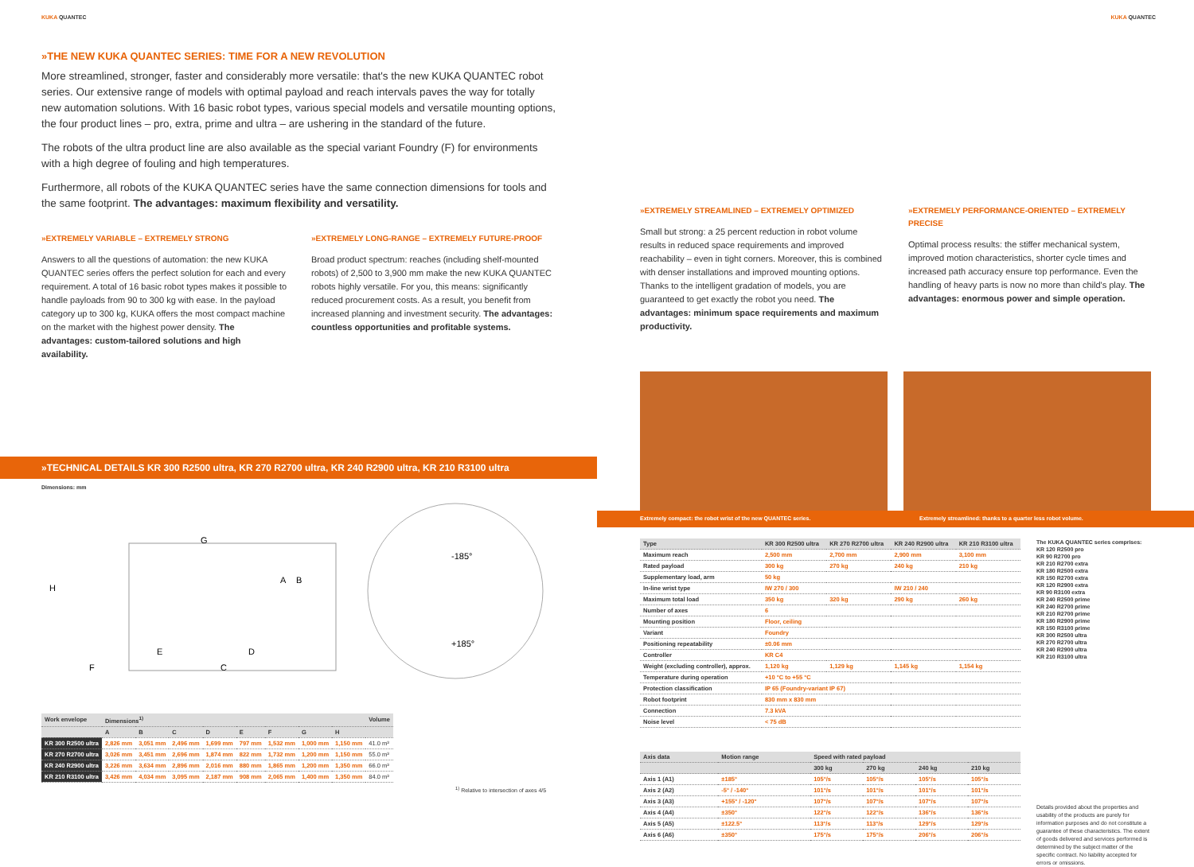KUKA QUANTEC KUKA QUANTEC
»THE NEW KUKA QUANTEC SERIES: TIME FOR A NEW REVOLUTION
More streamlined, stronger, faster and considerably more versatile: that's the new KUKA QUANTEC robot series. Our extensive range of models with optimal payload and reach intervals paves the way for totally new automation solutions. With 16 basic robot types, various special models and versatile mounting options, the four product lines – pro, extra, prime and ultra – are ushering in the standard of the future.
The robots of the ultra product line are also available as the special variant Foundry (F) for environments with a high degree of fouling and high temperatures.
Furthermore, all robots of the KUKA QUANTEC series have the same connection dimensions for tools and the same footprint. The advantages: maximum flexibility and versatility.
»EXTREMELY VARIABLE – EXTREMELY STRONG
Answers to all the questions of automation: the new KUKA QUANTEC series offers the perfect solution for each and every requirement. A total of 16 basic robot types makes it possible to handle payloads from 90 to 300 kg with ease. In the payload category up to 300 kg, KUKA offers the most compact machine on the market with the highest power density. The advantages: custom-tailored solutions and high availability.
»EXTREMELY LONG-RANGE – EXTREMELY FUTURE-PROOF
Broad product spectrum: reaches (including shelf-mounted robots) of 2,500 to 3,900 mm make the new KUKA QUANTEC robots highly versatile. For you, this means: significantly reduced procurement costs. As a result, you benefit from increased planning and investment security. The advantages: countless opportunities and profitable systems.
»TECHNICAL DETAILS KR 300 R2500 ultra, KR 270 R2700 ultra, KR 240 R2900 ultra, KR 210 R3100 ultra
Dimensions: mm
G
H
D
C
F
E
A
B
-185°
+185°
| Work envelope | Dimensions<sup>1)</sup> | | | | | | | | Volume |
| --- | --- | --- | --- | --- | --- | --- | --- | --- | --- |
| | A | B | C | D | E | F | G | H | |
| KR 300 R2500 ultra | 2,826 mm | 3,051 mm | 2,496 mm | 1,699 mm | 797 mm | 1,532 mm | 1,000 mm | 1,150 mm | 41.0 m³ |
| KR 270 R2700 ultra | 3,026 mm | 3,451 mm | 2,696 mm | 1,874 mm | 822 mm | 1,732 mm | 1,200 mm | 1,150 mm | 55.0 m³ |
| KR 240 R2900 ultra | 3,226 mm | 3,634 mm | 2,896 mm | 2,016 mm | 880 mm | 1,865 mm | 1,200 mm | 1,350 mm | 66.0 m³ |
| KR 210 R3100 ultra | 3,426 mm | 4,034 mm | 3,095 mm | 2,187 mm | 908 mm | 2,065 mm | 1,400 mm | 1,350 mm | 84.0 m³ |
<sup>1)</sup> Relative to intersection of axes 4/5
»EXTREMELY STREAMLINED – EXTREMELY OPTIMIZED
Small but strong: a 25 percent reduction in robot volume results in reduced space requirements and improved reachability – even in tight corners. Moreover, this is combined with denser installations and improved mounting options. Thanks to the intelligent gradation of models, you are guaranteed to get exactly the robot you need. The advantages: minimum space requirements and maximum productivity.
»EXTREMELY PERFORMANCE-ORIENTED – EXTREMELY PRECISE
Optimal process results: the stiffer mechanical system, improved motion characteristics, shorter cycle times and increased path accuracy ensure top performance. Even the handling of heavy parts is now no more than child's play. The advantages: enormous power and simple operation.
Extremely compact: the robot wrist of the new QUANTEC series. Extremely streamlined: thanks to a quarter less robot volume.
| Type | KR 300 R2500 ultra | KR 270 R2700 ultra | KR 240 R2900 ultra | KR 210 R3100 ultra |
| --- | --- | --- | --- | --- |
| Maximum reach | 2,500 mm | 2,700 mm | 2,900 mm | 3,100 mm |
| Rated payload | 300 kg | 270 kg | 240 kg | 210 kg |
| Supplementary load, arm | 50 kg | | | |
| In-line wrist type | IW 270 / 300 | | IW 210 / 240 | |
| Maximum total load | 350 kg | 320 kg | 290 kg | 260 kg |
| Number of axes | 6 | | | |
| Mounting position | Floor, ceiling | | | |
| Variant | Foundry | | | |
| Positioning repeatability | ±0.06 mm | | | |
| Controller | KR C4 | | | |
| Weight (excluding controller), approx. | 1,120 kg | 1,129 kg | 1,145 kg | 1,154 kg |
| Temperature during operation | +10 °C to +55 °C | | | |
| Protection classification | IP 65 (Foundry-variant IP 67) | | | |
| Robot footprint | 830 mm x 830 mm | | | |
| Connection | 7.3 kVA | | | |
| Noise level | < 75 dB | | | |
| Axis data | Motion range | Speed with rated payload | | | |
| --- | --- | --- | --- | --- | --- |
| | | 300 kg | 270 kg | 240 kg | 210 kg |
| Axis 1 (A1) | ±185° | 105°/s | 105°/s | 105°/s | 105°/s |
| Axis 2 (A2) | -5° / -140° | 101°/s | 101°/s | 101°/s | 101°/s |
| Axis 3 (A3) | +155° / -120° | 107°/s | 107°/s | 107°/s | 107°/s |
| Axis 4 (A4) | ±350° | 122°/s | 122°/s | 136°/s | 136°/s |
| Axis 5 (A5) | ±122.5° | 113°/s | 113°/s | 129°/s | 129°/s |
| Axis 6 (A6) | ±350° | 175°/s | 175°/s | 206°/s | 206°/s |
The KUKA QUANTEC series comprises:
KR 120 R2500 pro
KR 90 R2700 pro
KR 210 R2700 extra
KR 180 R2500 extra
KR 150 R2700 extra
KR 120 R2900 extra
KR 90 R3100 extra
KR 240 R2500 prime
KR 240 R2700 prime
KR 210 R2700 prime
KR 180 R2900 prime
KR 150 R3100 prime
KR 300 R2500 ultra
KR 270 R2700 ultra
KR 240 R2900 ultra
KR 210 R3100 ultra
Details provided about the properties and usability of the products are purely for information purposes and do not constitute a guarantee of these characteristics. The extent of goods delivered and services performed is determined by the subject matter of the specific contract. No liability accepted for errors or omissions.